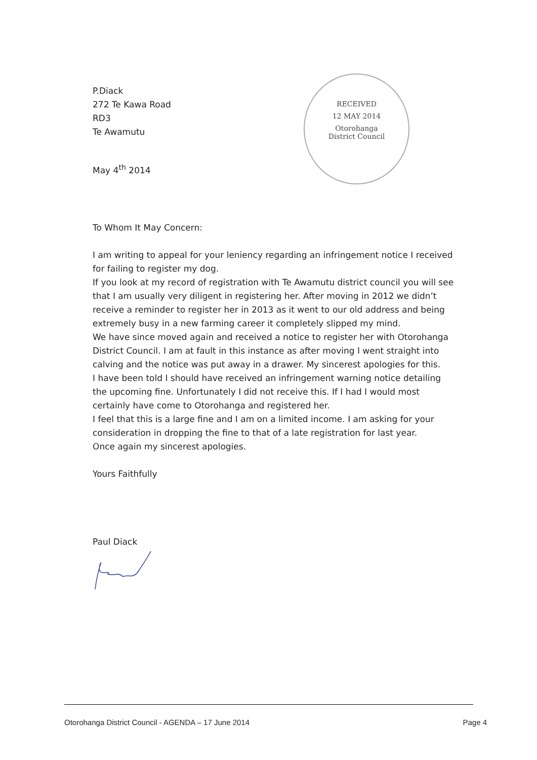P.Diack
272 Te Kawa Road
RD3
Te Awamutu
May 4<sup>th</sup> 2014
RECEIVED
12 MAY 2014
Otorohanga
District Council
To Whom It May Concern:
I am writing to appeal for your leniency regarding an infringement notice I received for failing to register my dog.
If you look at my record of registration with Te Awamutu district council you will see that I am usually very diligent in registering her. After moving in 2012 we didn’t receive a reminder to register her in 2013 as it went to our old address and being extremely busy in a new farming career it completely slipped my mind.
We have since moved again and received a notice to register her with Otorohanga District Council. I am at fault in this instance as after moving I went straight into calving and the notice was put away in a drawer. My sincerest apologies for this.
I have been told I should have received an infringement warning notice detailing the upcoming fine. Unfortunately I did not receive this. If I had I would most certainly have come to Otorohanga and registered her.
I feel that this is a large fine and I am on a limited income. I am asking for your consideration in dropping the fine to that of a late registration for last year.
Once again my sincerest apologies.
Yours Faithfully
Paul Diack
Otorohanga District Council - AGENDA – 17 June 2014 Page 4